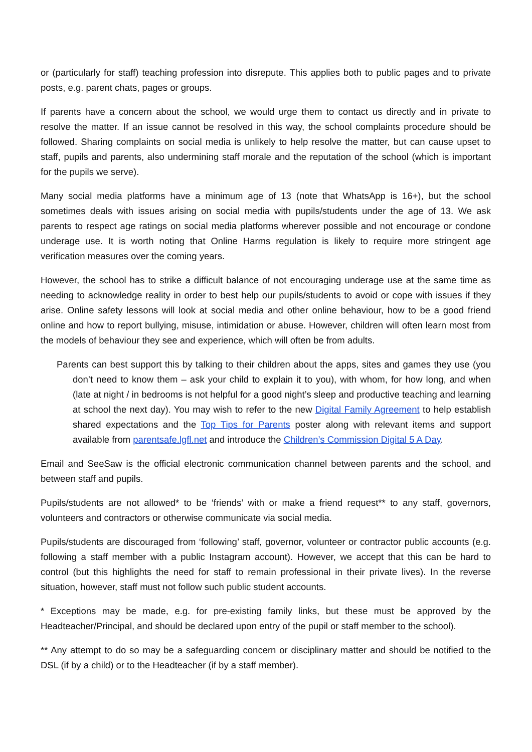or (particularly for staff) teaching profession into disrepute. This applies both to public pages and to private posts, e.g. parent chats, pages or groups.
If parents have a concern about the school, we would urge them to contact us directly and in private to resolve the matter. If an issue cannot be resolved in this way, the school complaints procedure should be followed. Sharing complaints on social media is unlikely to help resolve the matter, but can cause upset to staff, pupils and parents, also undermining staff morale and the reputation of the school (which is important for the pupils we serve).
Many social media platforms have a minimum age of 13 (note that WhatsApp is 16+), but the school sometimes deals with issues arising on social media with pupils/students under the age of 13. We ask parents to respect age ratings on social media platforms wherever possible and not encourage or condone underage use. It is worth noting that Online Harms regulation is likely to require more stringent age verification measures over the coming years.
However, the school has to strike a difficult balance of not encouraging underage use at the same time as needing to acknowledge reality in order to best help our pupils/students to avoid or cope with issues if they arise. Online safety lessons will look at social media and other online behaviour, how to be a good friend online and how to report bullying, misuse, intimidation or abuse. However, children will often learn most from the models of behaviour they see and experience, which will often be from adults.
Parents can best support this by talking to their children about the apps, sites and games they use (you don’t need to know them – ask your child to explain it to you), with whom, for how long, and when (late at night / in bedrooms is not helpful for a good night’s sleep and productive teaching and learning at school the next day). You may wish to refer to the new Digital Family Agreement to help establish shared expectations and the Top Tips for Parents poster along with relevant items and support available from parentsafe.lgfl.net and introduce the Children’s Commission Digital 5 A Day.
Email and SeeSaw is the official electronic communication channel between parents and the school, and between staff and pupils.
Pupils/students are not allowed* to be ‘friends’ with or make a friend request** to any staff, governors, volunteers and contractors or otherwise communicate via social media.
Pupils/students are discouraged from ‘following’ staff, governor, volunteer or contractor public accounts (e.g. following a staff member with a public Instagram account). However, we accept that this can be hard to control (but this highlights the need for staff to remain professional in their private lives). In the reverse situation, however, staff must not follow such public student accounts.
* Exceptions may be made, e.g. for pre-existing family links, but these must be approved by the Headteacher/Principal, and should be declared upon entry of the pupil or staff member to the school).
** Any attempt to do so may be a safeguarding concern or disciplinary matter and should be notified to the DSL (if by a child) or to the Headteacher (if by a staff member).